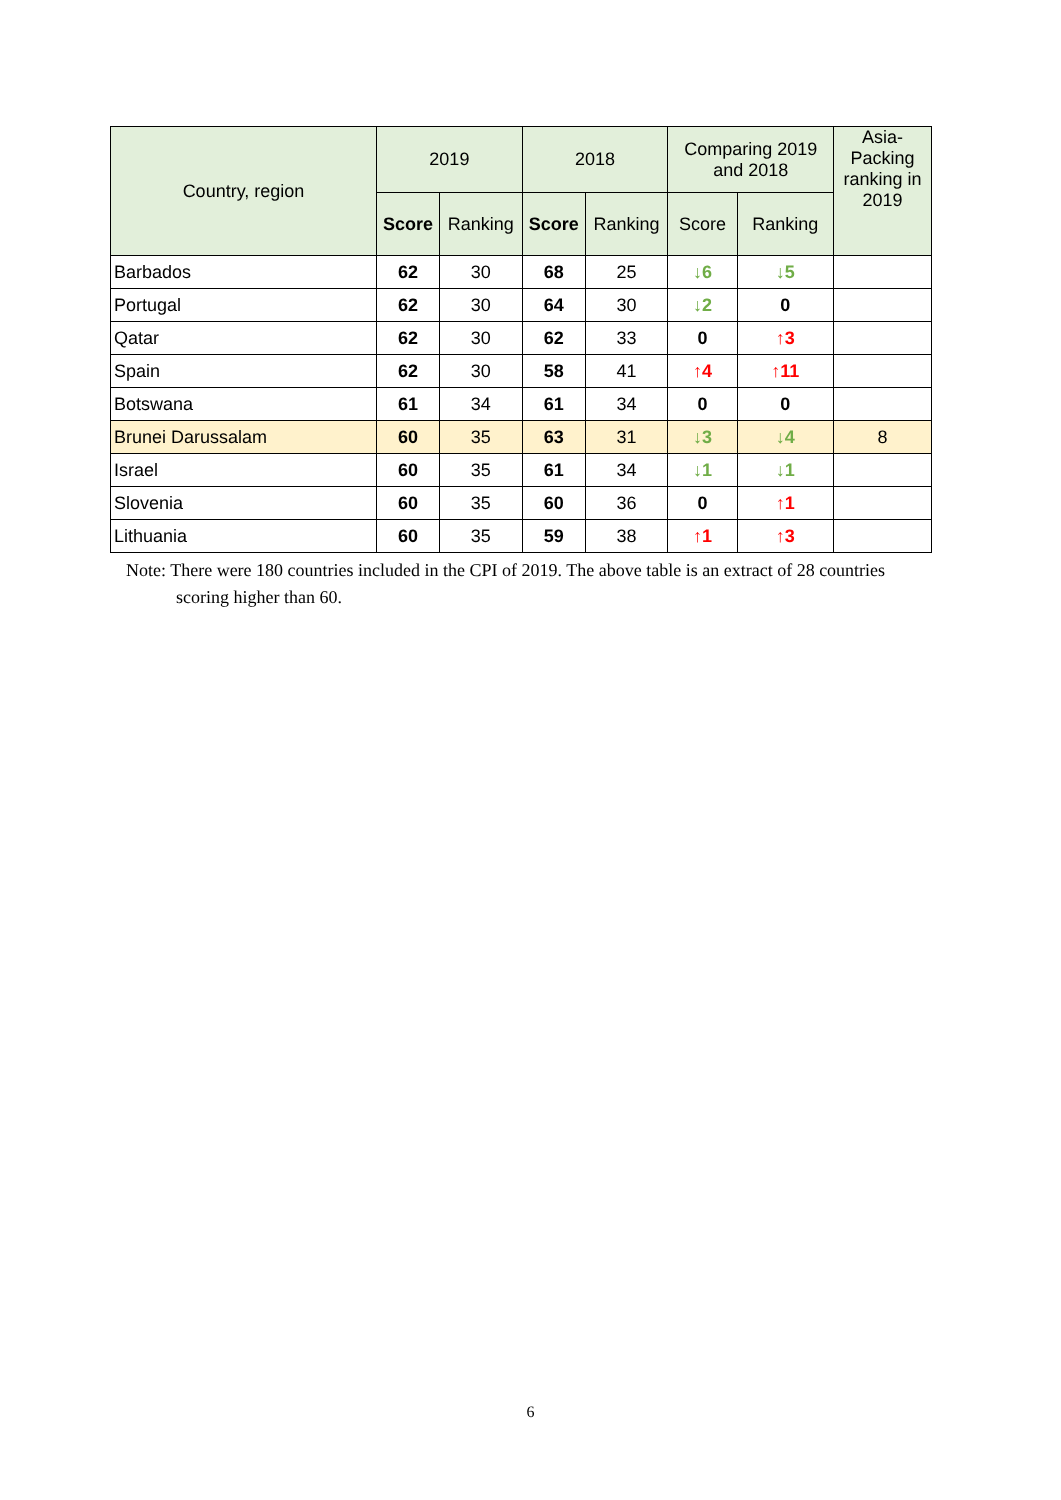| Country, region | 2019 | | 2018 | | Comparing 2019 and 2018 | | Asia-Packing ranking in 2019 |
| --- | --- | --- | --- | --- | --- | --- | --- |
| | Score | Ranking | Score | Ranking | Score | Ranking | |
| Barbados | 62 | 30 | 68 | 25 | ↓6 | ↓5 | |
| Portugal | 62 | 30 | 64 | 30 | ↓2 | 0 | |
| Qatar | 62 | 30 | 62 | 33 | 0 | ↑3 | |
| Spain | 62 | 30 | 58 | 41 | ↑4 | ↑11 | |
| Botswana | 61 | 34 | 61 | 34 | 0 | 0 | |
| Brunei Darussalam | 60 | 35 | 63 | 31 | ↓3 | ↓4 | 8 |
| Israel | 60 | 35 | 61 | 34 | ↓1 | ↓1 | |
| Slovenia | 60 | 35 | 60 | 36 | 0 | ↑1 | |
| Lithuania | 60 | 35 | 59 | 38 | ↑1 | ↑3 | |
Note: There were 180 countries included in the CPI of 2019. The above table is an extract of 28 countries scoring higher than 60.
6